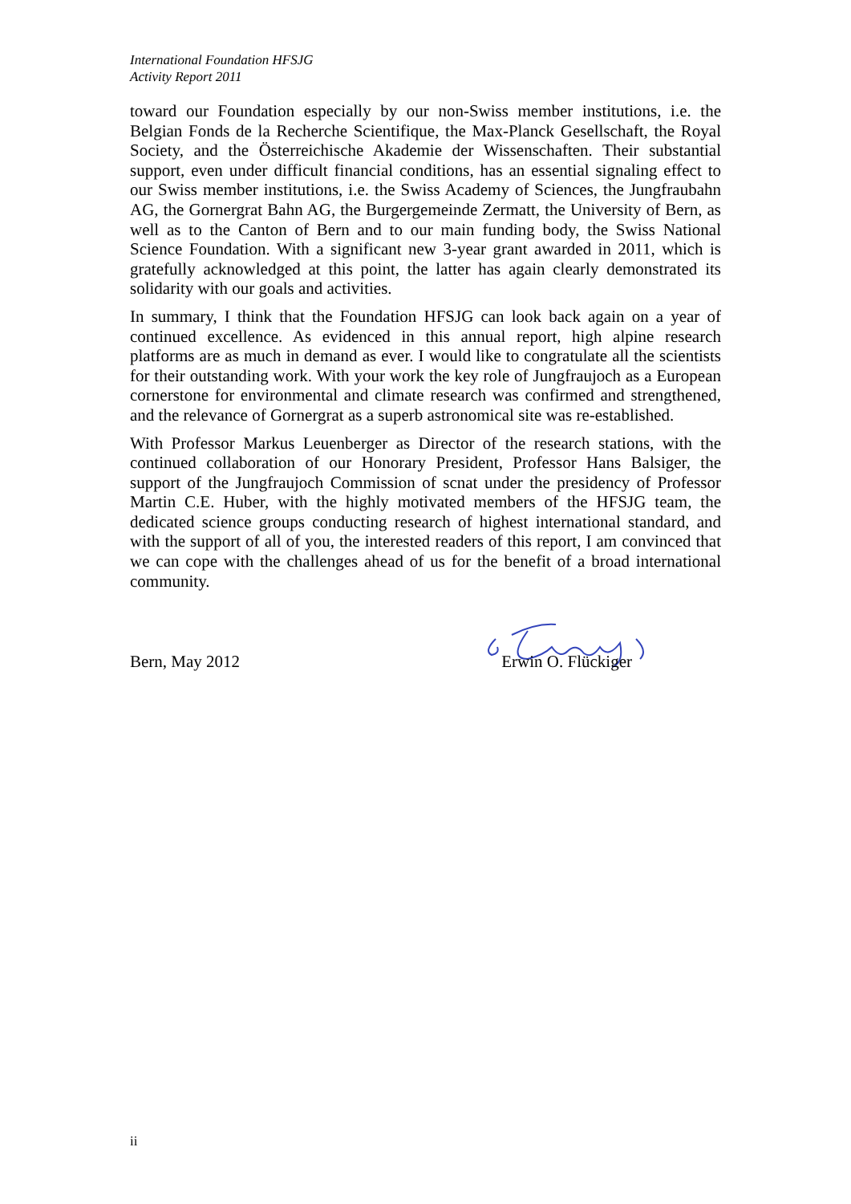International Foundation HFSJG
Activity Report 2011
toward our Foundation especially by our non-Swiss member institutions, i.e. the Belgian Fonds de la Recherche Scientifique, the Max-Planck Gesellschaft, the Royal Society, and the Österreichische Akademie der Wissenschaften. Their substantial support, even under difficult financial conditions, has an essential signaling effect to our Swiss member institutions, i.e. the Swiss Academy of Sciences, the Jungfraubahn AG, the Gornergrat Bahn AG, the Burgergemeinde Zermatt, the University of Bern, as well as to the Canton of Bern and to our main funding body, the Swiss National Science Foundation. With a significant new 3-year grant awarded in 2011, which is gratefully acknowledged at this point, the latter has again clearly demonstrated its solidarity with our goals and activities.
In summary, I think that the Foundation HFSJG can look back again on a year of continued excellence. As evidenced in this annual report, high alpine research platforms are as much in demand as ever. I would like to congratulate all the scientists for their outstanding work. With your work the key role of Jungfraujoch as a European cornerstone for environmental and climate research was confirmed and strengthened, and the relevance of Gornergrat as a superb astronomical site was re-established.
With Professor Markus Leuenberger as Director of the research stations, with the continued collaboration of our Honorary President, Professor Hans Balsiger, the support of the Jungfraujoch Commission of scnat under the presidency of Professor Martin C.E. Huber, with the highly motivated members of the HFSJG team, the dedicated science groups conducting research of highest international standard, and with the support of all of you, the interested readers of this report, I am convinced that we can cope with the challenges ahead of us for the benefit of a broad international community.
Bern, May 2012 Erwin O. Flückiger
ii